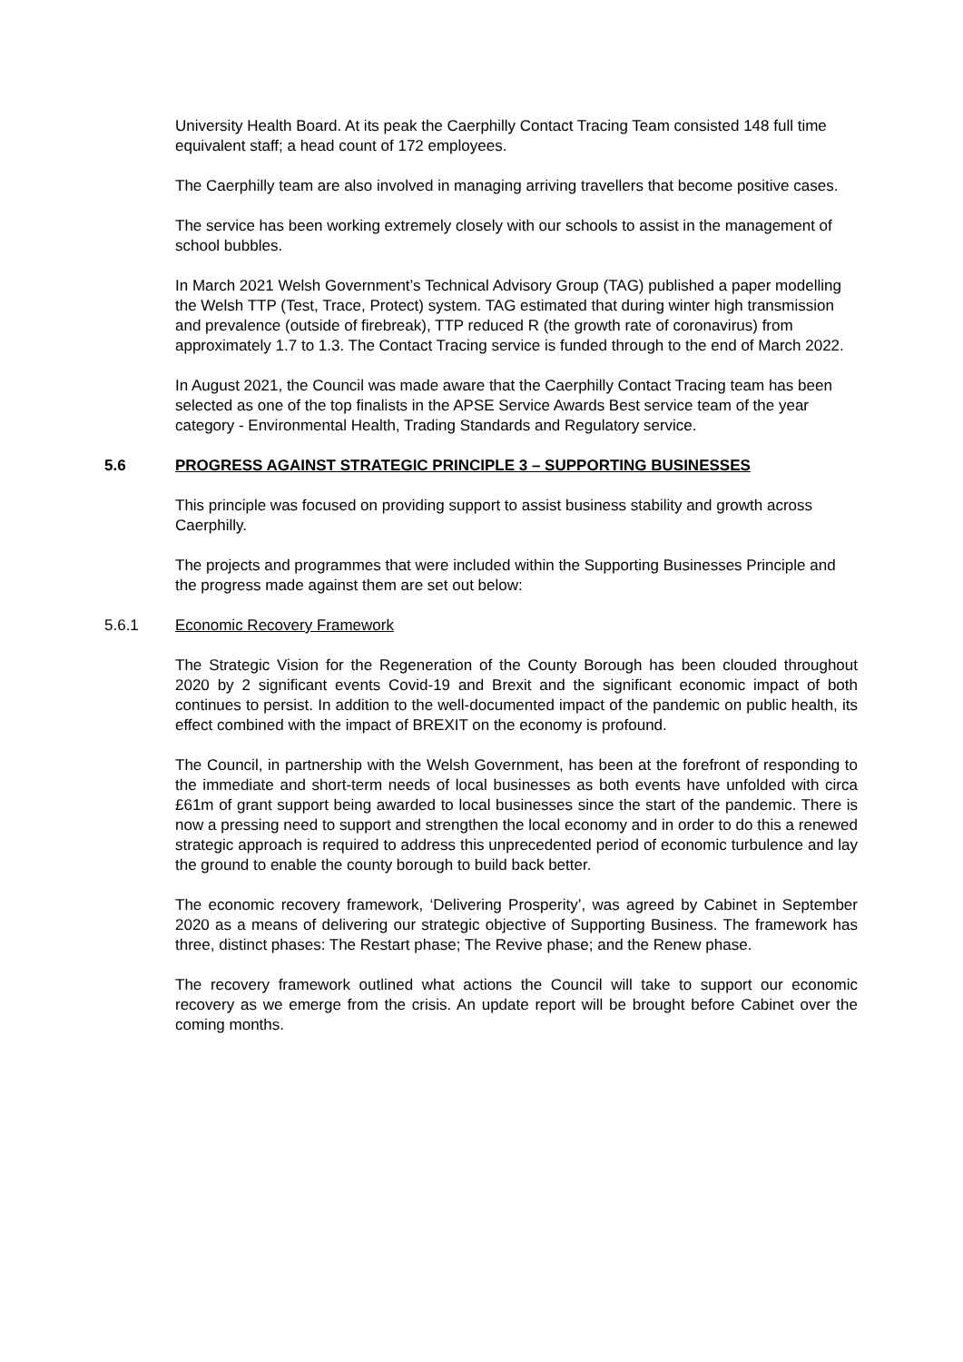University Health Board. At its peak the Caerphilly Contact Tracing Team consisted 148 full time equivalent staff; a head count of 172 employees.
The Caerphilly team are also involved in managing arriving travellers that become positive cases.
The service has been working extremely closely with our schools to assist in the management of school bubbles.
In March 2021 Welsh Government’s Technical Advisory Group (TAG) published a paper modelling the Welsh TTP (Test, Trace, Protect) system. TAG estimated that during winter high transmission and prevalence (outside of firebreak), TTP reduced R (the growth rate of coronavirus) from approximately 1.7 to 1.3. The Contact Tracing service is funded through to the end of March 2022.
In August 2021, the Council was made aware that the Caerphilly Contact Tracing team has been selected as one of the top finalists in the APSE Service Awards Best service team of the year category - Environmental Health, Trading Standards and Regulatory service.
5.6 PROGRESS AGAINST STRATEGIC PRINCIPLE 3 – SUPPORTING BUSINESSES
This principle was focused on providing support to assist business stability and growth across Caerphilly.
The projects and programmes that were included within the Supporting Businesses Principle and the progress made against them are set out below:
5.6.1 Economic Recovery Framework
The Strategic Vision for the Regeneration of the County Borough has been clouded throughout 2020 by 2 significant events Covid-19 and Brexit and the significant economic impact of both continues to persist. In addition to the well-documented impact of the pandemic on public health, its effect combined with the impact of BREXIT on the economy is profound.
The Council, in partnership with the Welsh Government, has been at the forefront of responding to the immediate and short-term needs of local businesses as both events have unfolded with circa £61m of grant support being awarded to local businesses since the start of the pandemic. There is now a pressing need to support and strengthen the local economy and in order to do this a renewed strategic approach is required to address this unprecedented period of economic turbulence and lay the ground to enable the county borough to build back better.
The economic recovery framework, ‘Delivering Prosperity’, was agreed by Cabinet in September 2020 as a means of delivering our strategic objective of Supporting Business. The framework has three, distinct phases: The Restart phase; The Revive phase; and the Renew phase.
The recovery framework outlined what actions the Council will take to support our economic recovery as we emerge from the crisis. An update report will be brought before Cabinet over the coming months.